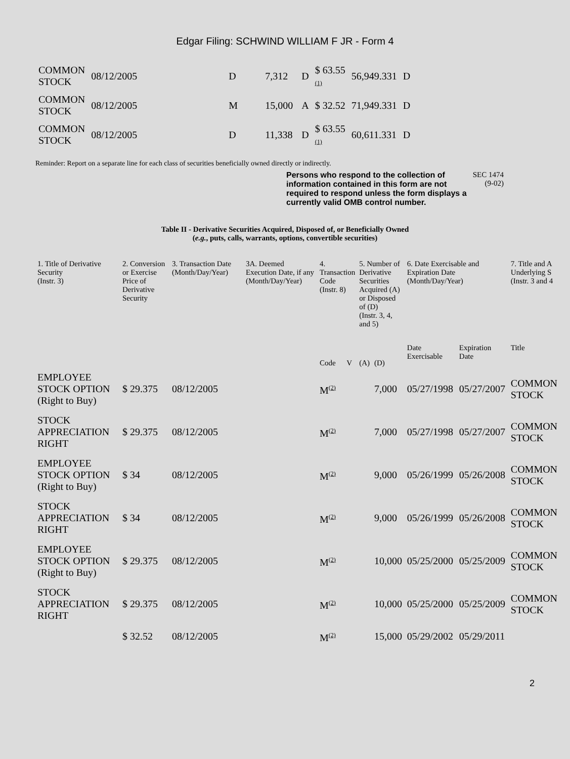Edgar Filing: SCHWIND WILLIAM F JR - Form 4
| COMMON STOCK | 08/12/2005 | D | 7,312 | D | $ 63.55 (1) | 56,949.331 | D |
| COMMON STOCK | 08/12/2005 | M | 15,000 | A | $ 32.52 | 71,949.331 | D |
| COMMON STOCK | 08/12/2005 | D | 11,338 | D | $ 63.55 (1) | 60,611.331 | D |
Reminder: Report on a separate line for each class of securities beneficially owned directly or indirectly.
Persons who respond to the collection of information contained in this form are not required to respond unless the form displays a currently valid OMB control number.
SEC 1474
(9-02)
Table II - Derivative Securities Acquired, Disposed of, or Beneficially Owned
(e.g., puts, calls, warrants, options, convertible securities)
| 1. Title of Derivative Security (Instr. 3) | 2. Conversion or Exercise Price of Derivative Security | 3. Transaction Date (Month/Day/Year) | 3A. Deemed Execution Date, if any (Month/Day/Year) | 4. Transaction Code (Instr. 8) | | 5. Number of Derivative Securities Acquired (A) or Disposed of (D) (Instr. 3, 4, and 5) | | 6. Date Exercisable and Expiration Date (Month/Day/Year) | | 7. Title and A Underlying S (Instr. 3 and 4 |
| --- | --- | --- | --- | --- | --- | --- | --- | --- | --- | --- |
| | | | | Code | V | (A) | (D) | Date Exercisable | Expiration Date | Title |
| EMPLOYEE STOCK OPTION (Right to Buy) | $ 29.375 | 08/12/2005 | | M<sup>(2)</sup> | | | 7,000 | 05/27/1998 | 05/27/2007 | COMMON STOCK |
| STOCK APPRECIATION RIGHT | $ 29.375 | 08/12/2005 | | M<sup>(2)</sup> | | | 7,000 | 05/27/1998 | 05/27/2007 | COMMON STOCK |
| EMPLOYEE STOCK OPTION (Right to Buy) | $ 34 | 08/12/2005 | | M<sup>(2)</sup> | | | 9,000 | 05/26/1999 | 05/26/2008 | COMMON STOCK |
| STOCK APPRECIATION RIGHT | $ 34 | 08/12/2005 | | M<sup>(2)</sup> | | | 9,000 | 05/26/1999 | 05/26/2008 | COMMON STOCK |
| EMPLOYEE STOCK OPTION (Right to Buy) | $ 29.375 | 08/12/2005 | | M<sup>(2)</sup> | | | 10,000 | 05/25/2000 | 05/25/2009 | COMMON STOCK |
| STOCK APPRECIATION RIGHT | $ 29.375 | 08/12/2005 | | M<sup>(2)</sup> | | | 10,000 | 05/25/2000 | 05/25/2009 | COMMON STOCK |
| | $ 32.52 | 08/12/2005 | | M<sup>(2)</sup> | | | 15,000 | 05/29/2002 | 05/29/2011 | |
2